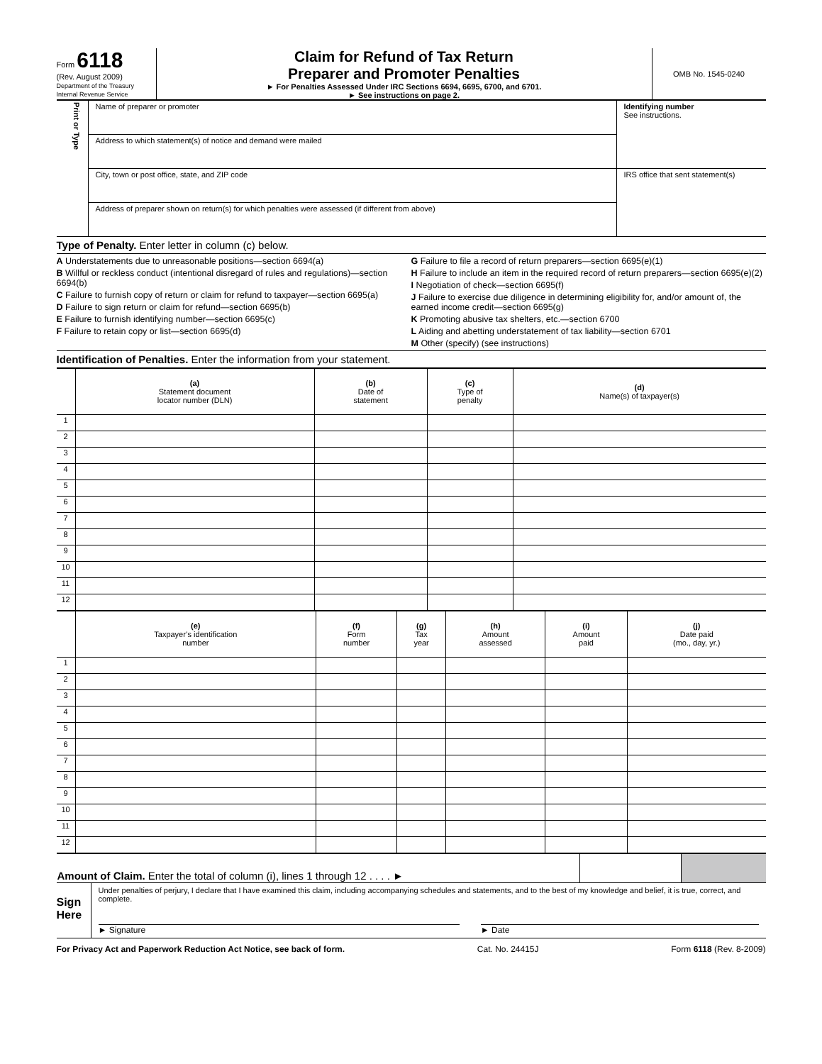Form 6118
(Rev. August 2009)
Department of the Treasury
Internal Revenue Service
Claim for Refund of Tax Return
Preparer and Promoter Penalties
► For Penalties Assessed Under IRC Sections 6694, 6695, 6700, and 6701.
► See instructions on page 2.
OMB No. 1545-0240
| Print or Type | Name of preparer or promoter | Identifying number See instructions. |
| | Address to which statement(s) of notice and demand were mailed | |
| | City, town or post office, state, and ZIP code | IRS office that sent statement(s) |
| | Address of preparer shown on return(s) for which penalties were assessed (if different from above) | |
Type of Penalty. Enter letter in column (c) below.
A Understatements due to unreasonable positions—section 6694(a)
B Willful or reckless conduct (intentional disregard of rules and regulations)—section 6694(b)
C Failure to furnish copy of return or claim for refund to taxpayer—section 6695(a)
D Failure to sign return or claim for refund—section 6695(b)
E Failure to furnish identifying number—section 6695(c)
F Failure to retain copy or list—section 6695(d)
G Failure to file a record of return preparers—section 6695(e)(1)
H Failure to include an item in the required record of return preparers—section 6695(e)(2)
I Negotiation of check—section 6695(f)
J Failure to exercise due diligence in determining eligibility for, and/or amount of, the earned income credit—section 6695(g)
K Promoting abusive tax shelters, etc.—section 6700
L Aiding and abetting understatement of tax liability—section 6701
M Other (specify) (see instructions)
Identification of Penalties. Enter the information from your statement.
| | (a) Statement document locator number (DLN) | (b) Date of statement | (c) Type of penalty | (d) Name(s) of taxpayer(s) |
| --- | --- | --- | --- | --- |
| 1 | | | | |
| 2 | | | | |
| 3 | | | | |
| 4 | | | | |
| 5 | | | | |
| 6 | | | | |
| 7 | | | | |
| 8 | | | | |
| 9 | | | | |
| 10 | | | | |
| 11 | | | | |
| 12 | | | | |
| | (e) Taxpayer’s identification number | (f) Form number | (g) Tax year | (h) Amount assessed | (i) Amount paid | (j) Date paid (mo., day, yr.) |
| --- | --- | --- | --- | --- | --- | --- |
| 1 | | | | | | |
| 2 | | | | | | |
| 3 | | | | | | |
| 4 | | | | | | |
| 5 | | | | | | |
| 6 | | | | | | |
| 7 | | | | | | |
| 8 | | | | | | |
| 9 | | | | | | |
| 10 | | | | | | |
| 11 | | | | | | |
| 12 | | | | | | |
| Amount of Claim. Enter the total of column (i), lines 1 through 12 . . . . ► | | |
Sign
Here
Under penalties of perjury, I declare that I have examined this claim, including accompanying schedules and statements, and to the best of my knowledge and belief, it is true, correct, and complete.
► Signature ► Date
For Privacy Act and Paperwork Reduction Act Notice, see back of form. Cat. No. 24415J Form 6118 (Rev. 8-2009)